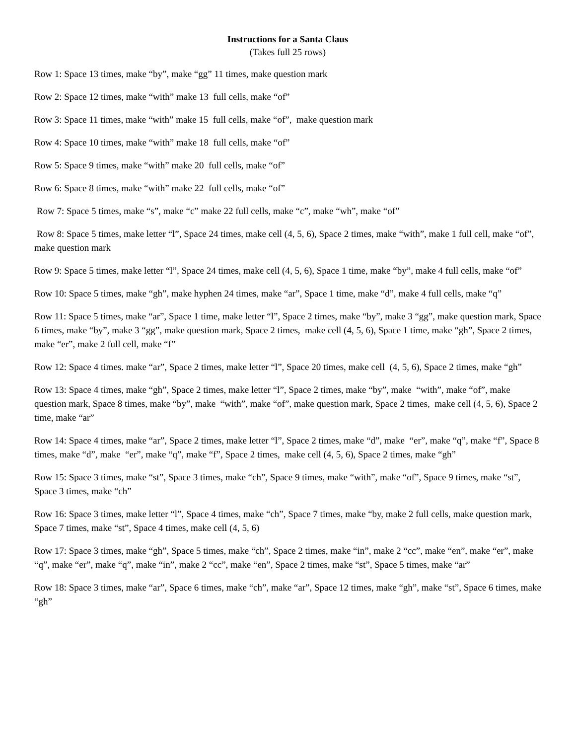Instructions for a Santa Claus
(Takes full 25 rows)
Row 1: Space 13 times, make “by”, make “gg” 11 times, make question mark
Row 2: Space 12 times, make “with” make 13 full cells, make “of”
Row 3: Space 11 times, make “with” make 15 full cells, make “of”, make question mark
Row 4: Space 10 times, make “with” make 18 full cells, make “of”
Row 5: Space 9 times, make “with” make 20 full cells, make “of”
Row 6: Space 8 times, make “with” make 22 full cells, make “of”
Row 7: Space 5 times, make “s”, make “c” make 22 full cells, make “c”, make “wh”, make “of”
Row 8: Space 5 times, make letter “l”, Space 24 times, make cell (4, 5, 6), Space 2 times, make “with”, make 1 full cell, make “of”, make question mark
Row 9: Space 5 times, make letter “l”, Space 24 times, make cell (4, 5, 6), Space 1 time, make “by”, make 4 full cells, make “of”
Row 10: Space 5 times, make “gh”, make hyphen 24 times, make “ar”, Space 1 time, make “d”, make 4 full cells, make “q”
Row 11: Space 5 times, make “ar”, Space 1 time, make letter “l”, Space 2 times, make “by”, make 3 “gg”, make question mark, Space 6 times, make “by”, make 3 “gg”, make question mark, Space 2 times, make cell (4, 5, 6), Space 1 time, make “gh”, Space 2 times, make “er”, make 2 full cell, make “f”
Row 12: Space 4 times. make “ar”, Space 2 times, make letter “l”, Space 20 times, make cell (4, 5, 6), Space 2 times, make “gh”
Row 13: Space 4 times, make “gh”, Space 2 times, make letter “l”, Space 2 times, make “by”, make “with”, make “of”, make question mark, Space 8 times, make “by”, make “with”, make “of”, make question mark, Space 2 times, make cell (4, 5, 6), Space 2 time, make “ar”
Row 14: Space 4 times, make “ar”, Space 2 times, make letter “l”, Space 2 times, make “d”, make “er”, make “q”, make “f”, Space 8 times, make “d”, make “er”, make “q”, make “f”, Space 2 times, make cell (4, 5, 6), Space 2 times, make “gh”
Row 15: Space 3 times, make “st”, Space 3 times, make “ch”, Space 9 times, make “with”, make “of”, Space 9 times, make “st”, Space 3 times, make “ch”
Row 16: Space 3 times, make letter “l”, Space 4 times, make “ch”, Space 7 times, make “by, make 2 full cells, make question mark, Space 7 times, make “st”, Space 4 times, make cell (4, 5, 6)
Row 17: Space 3 times, make “gh”, Space 5 times, make “ch”, Space 2 times, make “in”, make 2 “cc”, make “en”, make “er”, make “q”, make “er”, make “q”, make “in”, make 2 “cc”, make “en”, Space 2 times, make “st”, Space 5 times, make “ar”
Row 18: Space 3 times, make “ar”, Space 6 times, make “ch”, make “ar”, Space 12 times, make “gh”, make “st”, Space 6 times, make “gh”